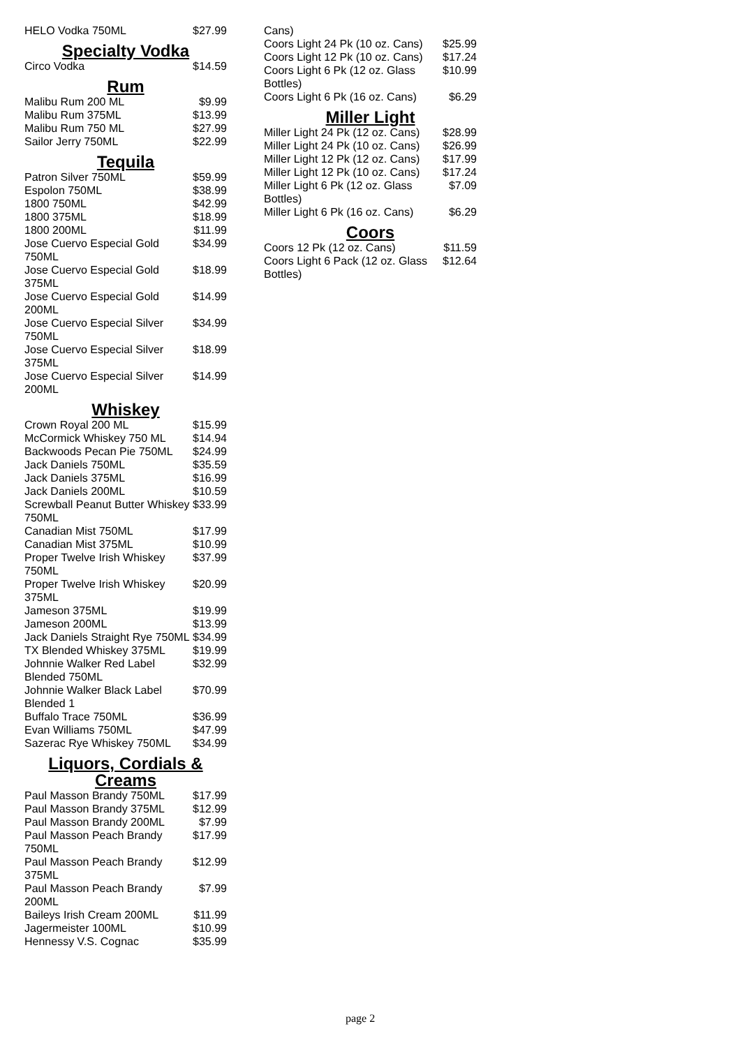| HELO Vodka 750ML | $27.99 |
Specialty Vodka
| Circo Vodka | $14.59 |
Rum
| Malibu Rum 200 ML | $9.99 |
| Malibu Rum 375ML | $13.99 |
| Malibu Rum 750 ML | $27.99 |
| Sailor Jerry 750ML | $22.99 |
Tequila
| Patron Silver 750ML | $59.99 |
| Espolon 750ML | $38.99 |
| 1800 750ML | $42.99 |
| 1800 375ML | $18.99 |
| 1800 200ML | $11.99 |
| Jose Cuervo Especial Gold 750ML | $34.99 |
| Jose Cuervo Especial Gold 375ML | $18.99 |
| Jose Cuervo Especial Gold 200ML | $14.99 |
| Jose Cuervo Especial Silver 750ML | $34.99 |
| Jose Cuervo Especial Silver 375ML | $18.99 |
| Jose Cuervo Especial Silver 200ML | $14.99 |
Whiskey
| Crown Royal 200 ML | $15.99 |
| McCormick Whiskey 750 ML | $14.94 |
| Backwoods Pecan Pie 750ML | $24.99 |
| Jack Daniels 750ML | $35.59 |
| Jack Daniels 375ML | $16.99 |
| Jack Daniels 200ML | $10.59 |
| Screwball Peanut Butter Whiskey 750ML | $33.99 |
| Canadian Mist 750ML | $17.99 |
| Canadian Mist 375ML | $10.99 |
| Proper Twelve Irish Whiskey 750ML | $37.99 |
| Proper Twelve Irish Whiskey 375ML | $20.99 |
| Jameson 375ML | $19.99 |
| Jameson 200ML | $13.99 |
| Jack Daniels Straight Rye 750ML | $34.99 |
| TX Blended Whiskey 375ML | $19.99 |
| Johnnie Walker Red Label Blended 750ML | $32.99 |
| Johnnie Walker Black Label Blended 1 | $70.99 |
| Buffalo Trace 750ML | $36.99 |
| Evan Williams 750ML | $47.99 |
| Sazerac Rye Whiskey 750ML | $34.99 |
Liquors, Cordials & Creams
| Paul Masson Brandy 750ML | $17.99 |
| Paul Masson Brandy 375ML | $12.99 |
| Paul Masson Brandy 200ML | $7.99 |
| Paul Masson Peach Brandy 750ML | $17.99 |
| Paul Masson Peach Brandy 375ML | $12.99 |
| Paul Masson Peach Brandy 200ML | $7.99 |
| Baileys Irish Cream 200ML | $11.99 |
| Jagermeister 100ML | $10.99 |
| Hennessy V.S. Cognac | $35.99 |
| Cans) | |
| Coors Light 24 Pk (10 oz. Cans) | $25.99 |
| Coors Light 12 Pk (10 oz. Cans) | $17.24 |
| Coors Light 6 Pk (12 oz. Glass Bottles) | $10.99 |
| Coors Light 6 Pk (16 oz. Cans) | $6.29 |
Miller Light
| Miller Light 24 Pk (12 oz. Cans) | $28.99 |
| Miller Light 24 Pk (10 oz. Cans) | $26.99 |
| Miller Light 12 Pk (12 oz. Cans) | $17.99 |
| Miller Light 12 Pk (10 oz. Cans) | $17.24 |
| Miller Light 6 Pk (12 oz. Glass Bottles) | $7.09 |
| Miller Light 6 Pk (16 oz. Cans) | $6.29 |
Coors
| Coors 12 Pk (12 oz. Cans) | $11.59 |
| Coors Light 6 Pack (12 oz. Glass Bottles) | $12.64 |
page 2